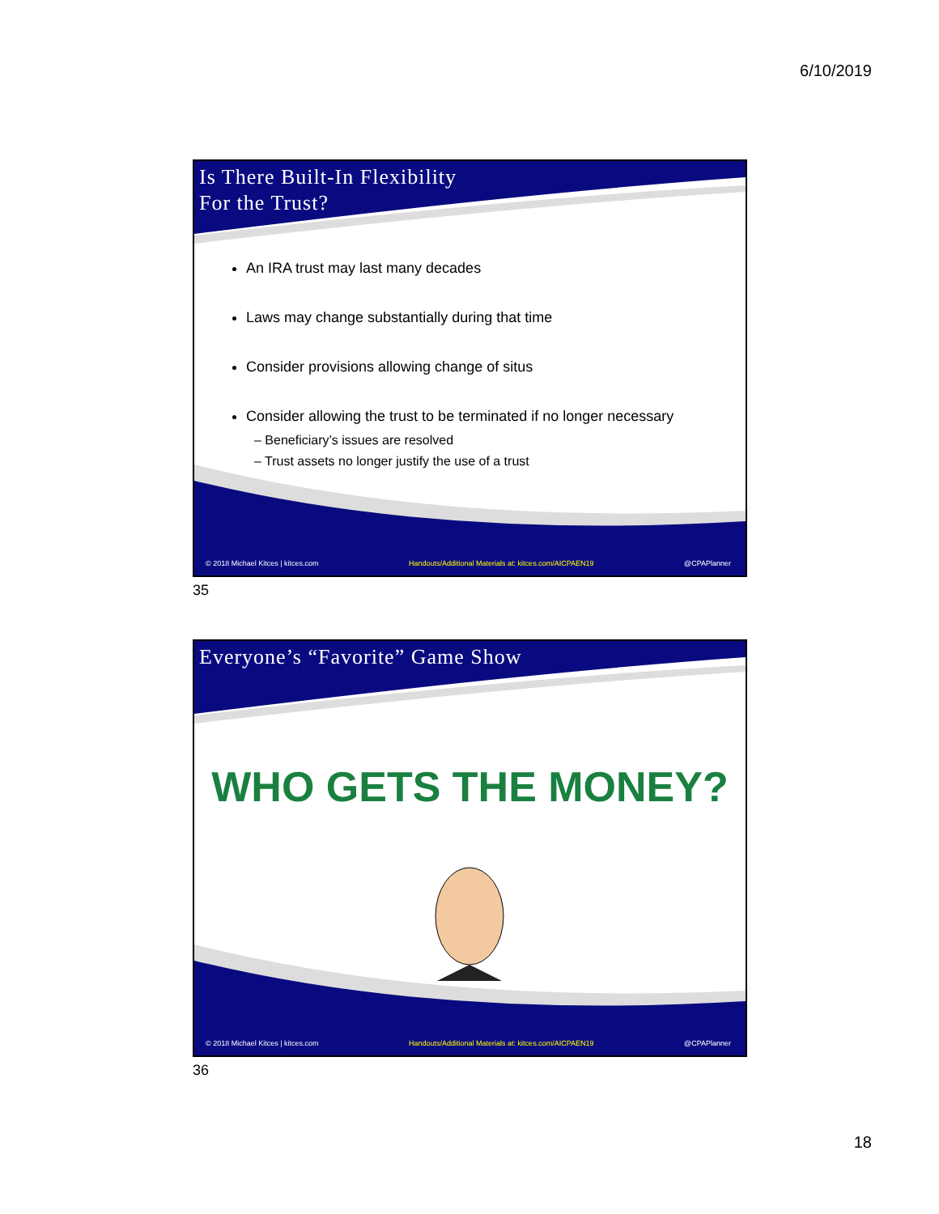6/10/2019
Is There Built-In Flexibility
For the Trust?
An IRA trust may last many decades
Laws may change substantially during that time
Consider provisions allowing change of situs
Consider allowing the trust to be terminated if no longer necessary
– Beneficiary’s issues are resolved
– Trust assets no longer justify the use of a trust
© 2018 Michael Kitces | kitces.com Handouts/Additional Materials at: kitces.com/AICPAEN19 @CPAPlanner
35
Everyone’s “Favorite” Game Show
WHO GETS THE MONEY?
© 2018 Michael Kitces | kitces.com Handouts/Additional Materials at: kitces.com/AICPAEN19 @CPAPlanner
36
18